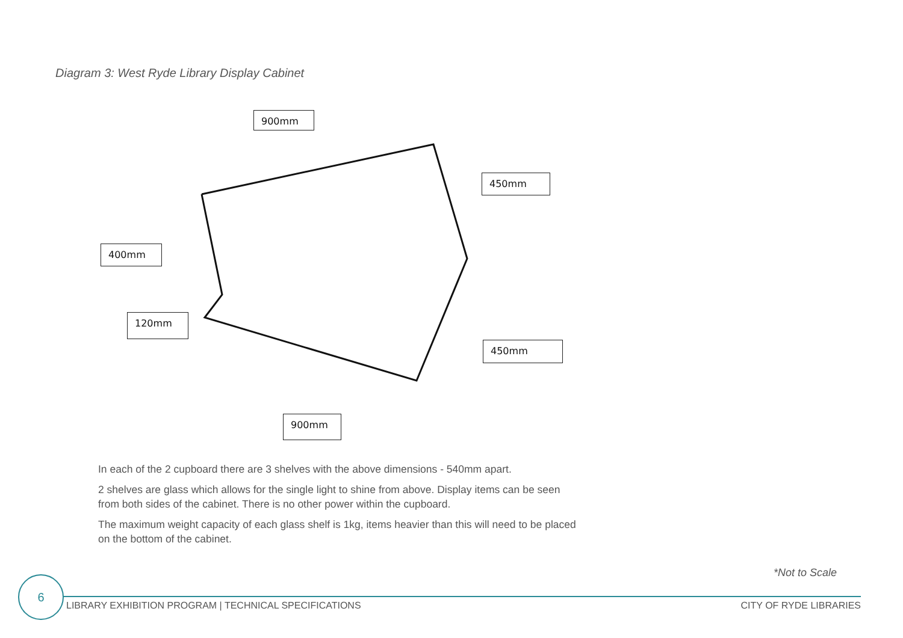Diagram 3: West Ryde Library Display Cabinet
900mm
450mm
400mm
120mm
450mm
900mm
In each of the 2 cupboard there are 3 shelves with the above dimensions - 540mm apart.
2 shelves are glass which allows for the single light to shine from above. Display items can be seen from both sides of the cabinet. There is no other power within the cupboard.
The maximum weight capacity of each glass shelf is 1kg, items heavier than this will need to be placed on the bottom of the cabinet.
*Not to Scale
6
LIBRARY EXHIBITION PROGRAM | TECHNICAL SPECIFICATIONS
CITY OF RYDE LIBRARIES